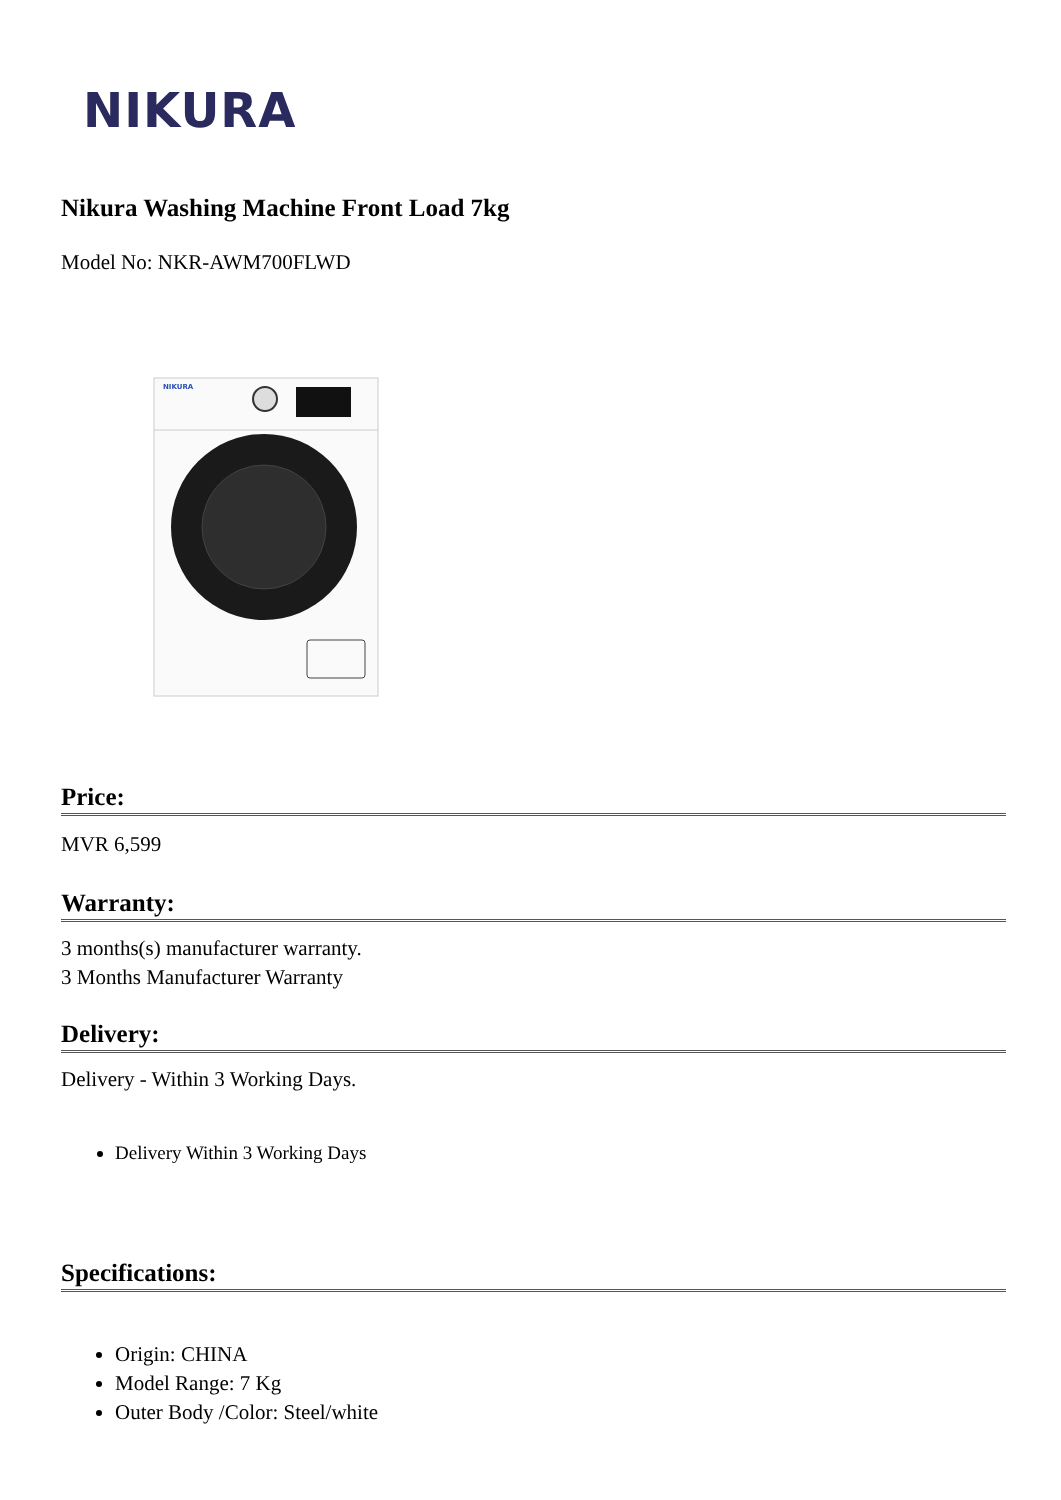NIKURA
Nikura Washing Machine Front Load 7kg
Model No: NKR-AWM700FLWD
NIKURA
Price:
MVR 6,599
Warranty:
3 months(s) manufacturer warranty.
3 Months Manufacturer Warranty
Delivery:
Delivery - Within 3 Working Days.
Delivery Within 3 Working Days
Specifications:
Origin: CHINA
Model Range: 7 Kg
Outer Body /Color: Steel/white